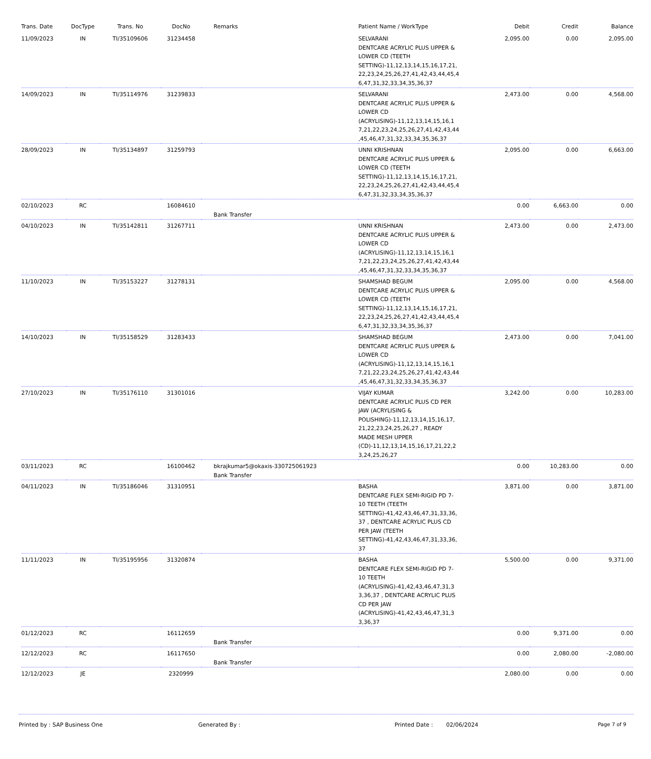| Trans. Date | DocType | Trans. No | DocNo | Remarks | Patient Name / WorkType | Debit | Credit | Balance |
| --- | --- | --- | --- | --- | --- | --- | --- | --- |
| 11/09/2023 | IN | TI/35109606 | 31234458 | | SELVARANI DENTCARE ACRYLIC PLUS UPPER & LOWER CD (TEETH SETTING)-11,12,13,14,15,16,17,21, 22,23,24,25,26,27,41,42,43,44,45,4 6,47,31,32,33,34,35,36,37 | 2,095.00 | 0.00 | 2,095.00 |
| 14/09/2023 | IN | TI/35114976 | 31239833 | | SELVARANI DENTCARE ACRYLIC PLUS UPPER & LOWER CD (ACRYLISING)-11,12,13,14,15,16,1 7,21,22,23,24,25,26,27,41,42,43,44 ,45,46,47,31,32,33,34,35,36,37 | 2,473.00 | 0.00 | 4,568.00 |
| 28/09/2023 | IN | TI/35134897 | 31259793 | | UNNI KRISHNAN DENTCARE ACRYLIC PLUS UPPER & LOWER CD (TEETH SETTING)-11,12,13,14,15,16,17,21, 22,23,24,25,26,27,41,42,43,44,45,4 6,47,31,32,33,34,35,36,37 | 2,095.00 | 0.00 | 6,663.00 |
| 02/10/2023 | RC | | 16084610 | Bank Transfer | | 0.00 | 6,663.00 | 0.00 |
| 04/10/2023 | IN | TI/35142811 | 31267711 | | UNNI KRISHNAN DENTCARE ACRYLIC PLUS UPPER & LOWER CD (ACRYLISING)-11,12,13,14,15,16,1 7,21,22,23,24,25,26,27,41,42,43,44 ,45,46,47,31,32,33,34,35,36,37 | 2,473.00 | 0.00 | 2,473.00 |
| 11/10/2023 | IN | TI/35153227 | 31278131 | | SHAMSHAD BEGUM DENTCARE ACRYLIC PLUS UPPER & LOWER CD (TEETH SETTING)-11,12,13,14,15,16,17,21, 22,23,24,25,26,27,41,42,43,44,45,4 6,47,31,32,33,34,35,36,37 | 2,095.00 | 0.00 | 4,568.00 |
| 14/10/2023 | IN | TI/35158529 | 31283433 | | SHAMSHAD BEGUM DENTCARE ACRYLIC PLUS UPPER & LOWER CD (ACRYLISING)-11,12,13,14,15,16,1 7,21,22,23,24,25,26,27,41,42,43,44 ,45,46,47,31,32,33,34,35,36,37 | 2,473.00 | 0.00 | 7,041.00 |
| 27/10/2023 | IN | TI/35176110 | 31301016 | | VIJAY KUMAR DENTCARE ACRYLIC PLUS CD PER JAW (ACRYLISING & POLISHING)-11,12,13,14,15,16,17, 21,22,23,24,25,26,27 , READY MADE MESH UPPER (CD)-11,12,13,14,15,16,17,21,22,2 3,24,25,26,27 | 3,242.00 | 0.00 | 10,283.00 |
| 03/11/2023 | RC | | 16100462 | bkrajkumar5@okaxis-330725061923 Bank Transfer | | 0.00 | 10,283.00 | 0.00 |
| 04/11/2023 | IN | TI/35186046 | 31310951 | | BASHA DENTCARE FLEX SEMI-RIGID PD 7-10 TEETH (TEETH SETTING)-41,42,43,46,47,31,33,36, 37 , DENTCARE ACRYLIC PLUS CD PER JAW (TEETH SETTING)-41,42,43,46,47,31,33,36, 37 | 3,871.00 | 0.00 | 3,871.00 |
| 11/11/2023 | IN | TI/35195956 | 31320874 | | BASHA DENTCARE FLEX SEMI-RIGID PD 7-10 TEETH (ACRYLISING)-41,42,43,46,47,31,3 3,36,37 , DENTCARE ACRYLIC PLUS CD PER JAW (ACRYLISING)-41,42,43,46,47,31,3 3,36,37 | 5,500.00 | 0.00 | 9,371.00 |
| 01/12/2023 | RC | | 16112659 | Bank Transfer | | 0.00 | 9,371.00 | 0.00 |
| 12/12/2023 | RC | | 16117650 | Bank Transfer | | 0.00 | 2,080.00 | -2,080.00 |
| 12/12/2023 | JE | | 2320999 | | | 2,080.00 | 0.00 | 0.00 |
Printed by : SAP Business One Generated By : Printed Date : 02/06/2024 Page 7 of 9